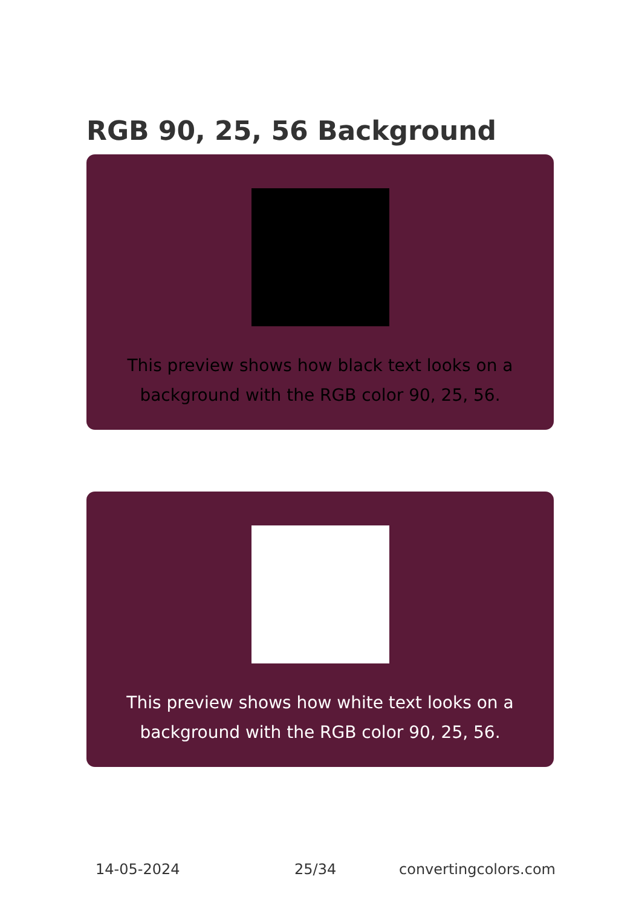RGB 90, 25, 56 Background
This preview shows how black text looks on a background with the RGB color 90, 25, 56.
This preview shows how white text looks on a background with the RGB color 90, 25, 56.
14-05-2024 25/34 convertingcolors.com